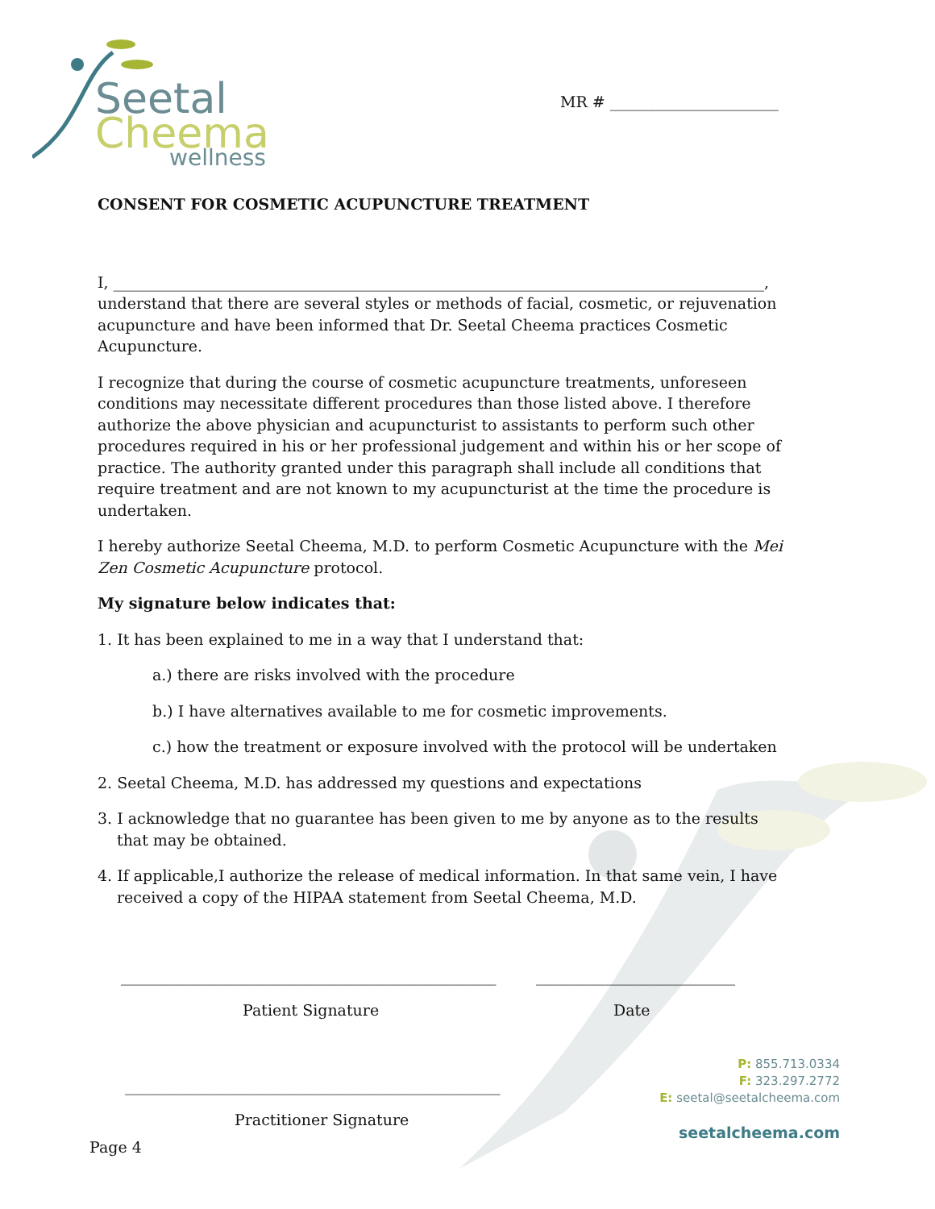Seetal
Cheema
wellness
MR # ______________________
CONSENT FOR COSMETIC ACUPUNCTURE TREATMENT
I, _____________________________________________________________________________________,
understand that there are several styles or methods of facial, cosmetic, or rejuvenation acupuncture and have been informed that Dr. Seetal Cheema practices Cosmetic Acupuncture.
I recognize that during the course of cosmetic acupuncture treatments, unforeseen conditions may necessitate different procedures than those listed above. I therefore authorize the above physician and acupuncturist to assistants to perform such other procedures required in his or her professional judgement and within his or her scope of practice. The authority granted under this paragraph shall include all conditions that require treatment and are not known to my acupuncturist at the time the procedure is undertaken.
I hereby authorize Seetal Cheema, M.D. to perform Cosmetic Acupuncture with the Mei Zen Cosmetic Acupuncture protocol.
My signature below indicates that:
1. It has been explained to me in a way that I understand that:
a.) there are risks involved with the procedure
b.) I have alternatives available to me for cosmetic improvements.
c.) how the treatment or exposure involved with the protocol will be undertaken
2. Seetal Cheema, M.D. has addressed my questions and expectations
3. I acknowledge that no guarantee has been given to me by anyone as to the results that may be obtained.
4. If applicable,I authorize the release of medical information. In that same vein, I have received a copy of the HIPAA statement from Seetal Cheema, M.D.
_________________________________________________
__________________________
Patient Signature Date
_________________________________________________
Practitioner Signature
Page 4
P: 855.713.0334
F: 323.297.2772
E: seetal@seetalcheema.com
seetalcheema.com